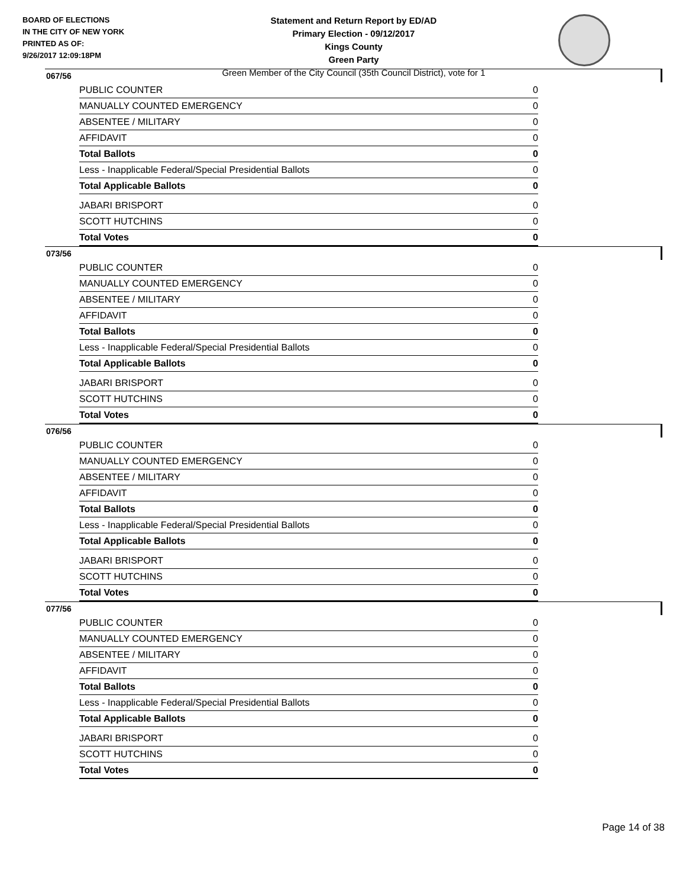BOARD OF ELECTIONS
IN THE CITY OF NEW YORK
PRINTED AS OF:
9/26/2017 12:09:18PM
Statement and Return Report by ED/AD
Primary Election - 09/12/2017
Kings County
Green Party
Green Member of the City Council (35th Council District), vote for 1
067/56
| PUBLIC COUNTER | 0 |
| MANUALLY COUNTED EMERGENCY | 0 |
| ABSENTEE / MILITARY | 0 |
| AFFIDAVIT | 0 |
| Total Ballots | 0 |
| Less - Inapplicable Federal/Special Presidential Ballots | 0 |
| Total Applicable Ballots | 0 |
| JABARI BRISPORT | 0 |
| SCOTT HUTCHINS | 0 |
| Total Votes | 0 |
073/56
| PUBLIC COUNTER | 0 |
| MANUALLY COUNTED EMERGENCY | 0 |
| ABSENTEE / MILITARY | 0 |
| AFFIDAVIT | 0 |
| Total Ballots | 0 |
| Less - Inapplicable Federal/Special Presidential Ballots | 0 |
| Total Applicable Ballots | 0 |
| JABARI BRISPORT | 0 |
| SCOTT HUTCHINS | 0 |
| Total Votes | 0 |
076/56
| PUBLIC COUNTER | 0 |
| MANUALLY COUNTED EMERGENCY | 0 |
| ABSENTEE / MILITARY | 0 |
| AFFIDAVIT | 0 |
| Total Ballots | 0 |
| Less - Inapplicable Federal/Special Presidential Ballots | 0 |
| Total Applicable Ballots | 0 |
| JABARI BRISPORT | 0 |
| SCOTT HUTCHINS | 0 |
| Total Votes | 0 |
077/56
| PUBLIC COUNTER | 0 |
| MANUALLY COUNTED EMERGENCY | 0 |
| ABSENTEE / MILITARY | 0 |
| AFFIDAVIT | 0 |
| Total Ballots | 0 |
| Less - Inapplicable Federal/Special Presidential Ballots | 0 |
| Total Applicable Ballots | 0 |
| JABARI BRISPORT | 0 |
| SCOTT HUTCHINS | 0 |
| Total Votes | 0 |
Page 14 of 38